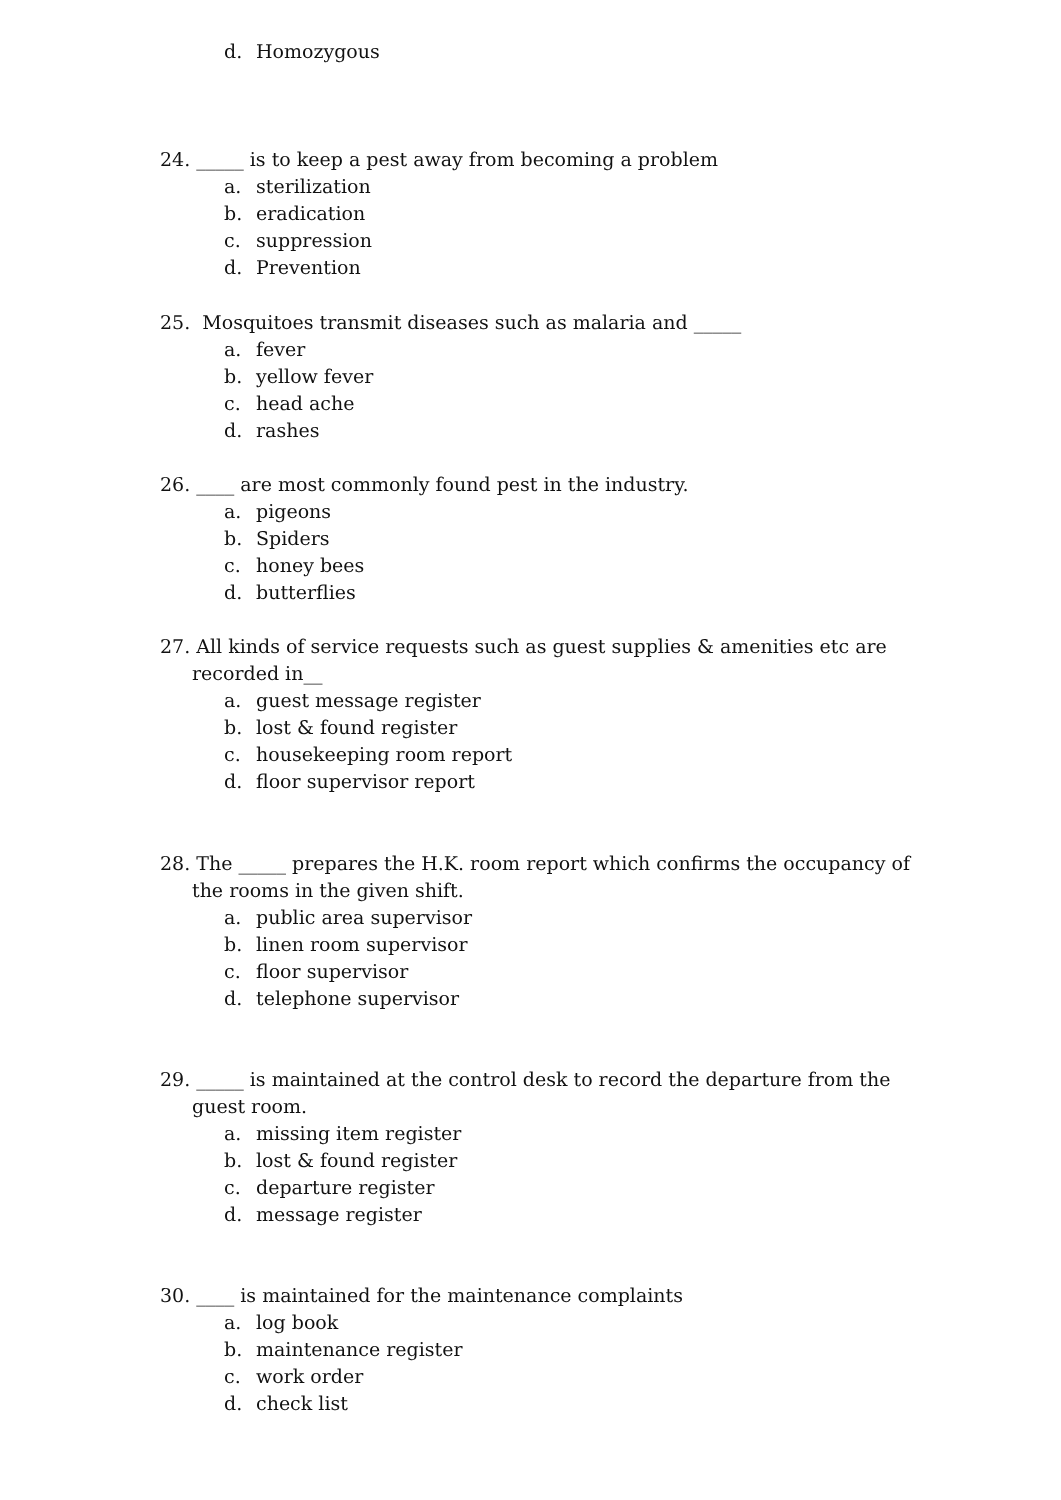d. Homozygous
24. _____ is to keep a pest away from becoming a problem
a. sterilization
b. eradication
c. suppression
d. Prevention
25. Mosquitoes transmit diseases such as malaria and _____
a. fever
b. yellow fever
c. head ache
d. rashes
26. ____ are most commonly found pest in the industry.
a. pigeons
b. Spiders
c. honey bees
d. butterflies
27. All kinds of service requests such as guest supplies & amenities etc are recorded in__
a. guest message register
b. lost & found register
c. housekeeping room report
d. floor supervisor report
28. The _____ prepares the H.K. room report which confirms the occupancy of the rooms in the given shift.
a. public area supervisor
b. linen room supervisor
c. floor supervisor
d. telephone supervisor
29. _____ is maintained at the control desk to record the departure from the guest room.
a. missing item register
b. lost & found register
c. departure register
d. message register
30. ____ is maintained for the maintenance complaints
a. log book
b. maintenance register
c. work order
d. check list